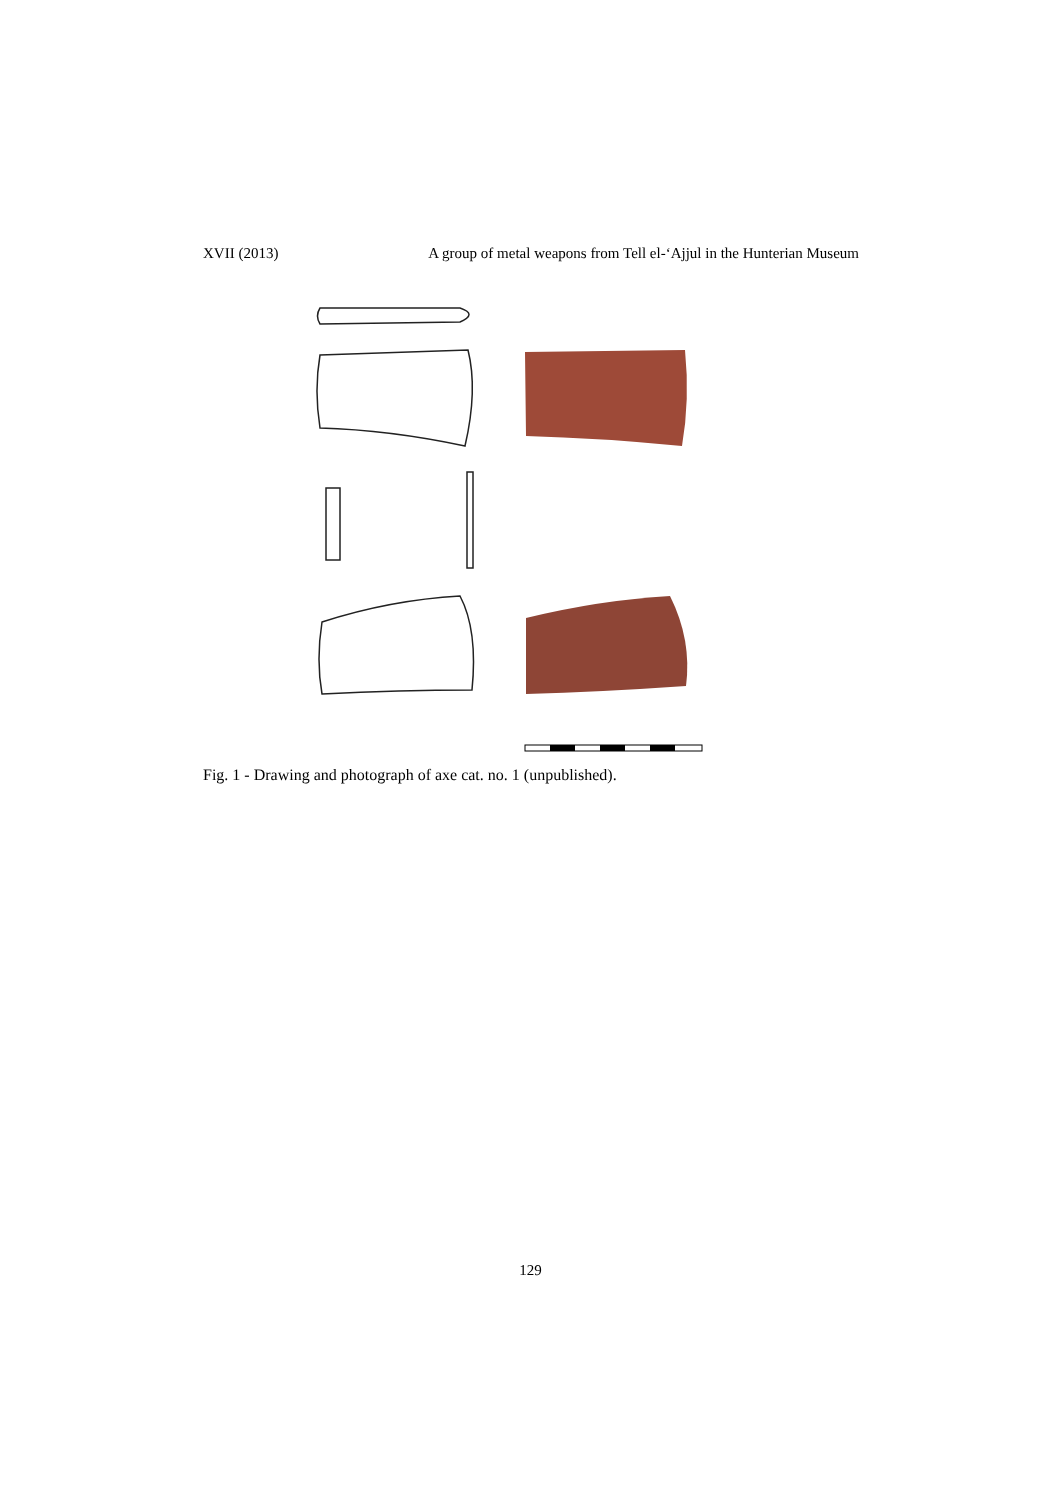XVII (2013) A group of metal weapons from Tell el-‘Ajjul in the Hunterian Museum
Fig. 1 - Drawing and photograph of axe cat. no. 1 (unpublished).
129